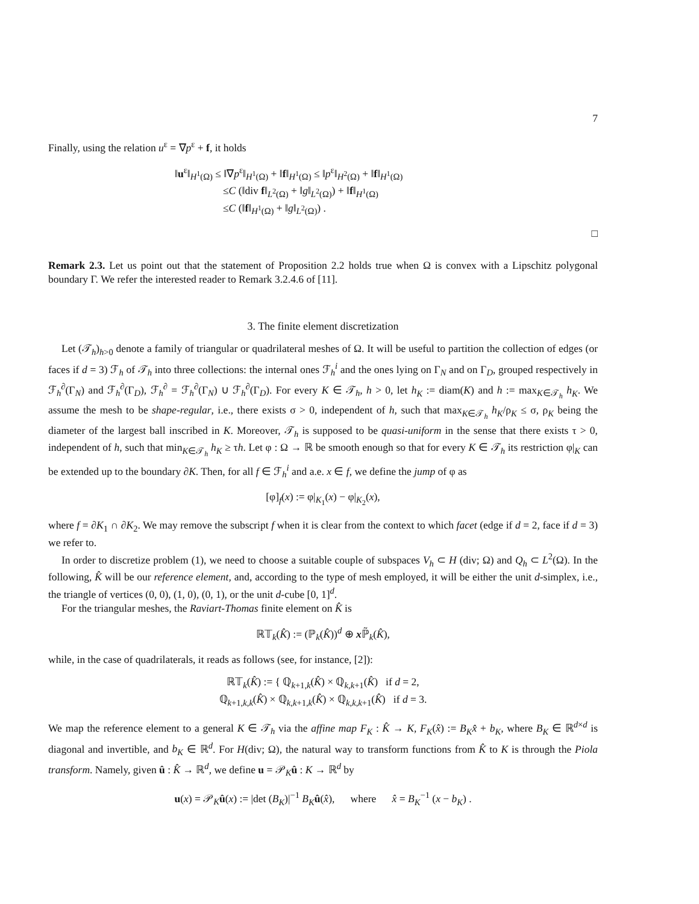7
Finally, using the relation u<sup>ε</sup> = ∇p<sup>ε</sup> + f, it holds
‖u<sup>ε</sup>‖<sub>H<sup>1</sup>(Ω)</sub> ≤ ‖∇p<sup>ε</sup>‖<sub>H<sup>1</sup>(Ω)</sub> + ‖f‖<sub>H<sup>1</sup>(Ω)</sub> ≤ ‖p<sup>ε</sup>‖<sub>H<sup>2</sup>(Ω)</sub> + ‖f‖<sub>H<sup>1</sup>(Ω)</sub>
≤C (‖div f‖<sub>L<sup>2</sup>(Ω)</sub> + ‖g‖<sub>L<sup>2</sup>(Ω)</sub>) + ‖f‖<sub>H<sup>1</sup>(Ω)</sub>
≤C (‖f‖<sub>H<sup>1</sup>(Ω)</sub> + ‖g‖<sub>L<sup>2</sup>(Ω)</sub>) .
□
Remark 2.3. Let us point out that the statement of Proposition 2.2 holds true when Ω is convex with a Lipschitz polygonal boundary Γ. We refer the interested reader to Remark 3.2.4.6 of [11].
3. The finite element discretization
Let (𝒯<sub>h</sub>)<sub>h>0</sub> denote a family of triangular or quadrilateral meshes of Ω. It will be useful to partition the collection of edges (or faces if d = 3) ℱ<sub>h</sub> of 𝒯<sub>h</sub> into three collections: the internal ones ℱ<sub>h</sub><sup>i</sup> and the ones lying on Γ<sub>N</sub> and on Γ<sub>D</sub>, grouped respectively in ℱ<sub>h</sub><sup>∂</sup>(Γ<sub>N</sub>) and ℱ<sub>h</sub><sup>∂</sup>(Γ<sub>D</sub>), ℱ<sub>h</sub><sup>∂</sup> = ℱ<sub>h</sub><sup>∂</sup>(Γ<sub>N</sub>) ∪ ℱ<sub>h</sub><sup>∂</sup>(Γ<sub>D</sub>). For every K ∈ 𝒯<sub>h</sub>, h > 0, let h<sub>K</sub> := diam(K) and h := max<sub>K∈𝒯<sub>h</sub></sub> h<sub>K</sub>. We assume the mesh to be shape-regular, i.e., there exists σ > 0, independent of h, such that max<sub>K∈𝒯<sub>h</sub></sub> h<sub>K</sub>/ρ<sub>K</sub> ≤ σ, ρ<sub>K</sub> being the diameter of the largest ball inscribed in K. Moreover, 𝒯<sub>h</sub> is supposed to be quasi-uniform in the sense that there exists τ > 0, independent of h, such that min<sub>K∈𝒯<sub>h</sub></sub> h<sub>K</sub> ≥ τh. Let φ : Ω → ℝ be smooth enough so that for every K ∈ 𝒯<sub>h</sub> its restriction φ|<sub>K</sub> can be extended up to the boundary ∂K. Then, for all f ∈ ℱ<sub>h</sub><sup>i</sup> and a.e. x ∈ f, we define the jump of φ as
[φ]<sub>f</sub>(x) := φ|<sub>K<sub>1</sub></sub>(x) − φ|<sub>K<sub>2</sub></sub>(x),
where f = ∂K<sub>1</sub> ∩ ∂K<sub>2</sub>. We may remove the subscript f when it is clear from the context to which facet (edge if d = 2, face if d = 3) we refer to.
In order to discretize problem (1), we need to choose a suitable couple of subspaces V<sub>h</sub> ⊂ H (div; Ω) and Q<sub>h</sub> ⊂ L<sup>2</sup>(Ω). In the following, K̂ will be our reference element, and, according to the type of mesh employed, it will be either the unit d-simplex, i.e., the triangle of vertices (0, 0), (1, 0), (0, 1), or the unit d-cube [0, 1]<sup>d</sup>.
For the triangular meshes, the Raviart-Thomas finite element on K̂ is
ℝ𝕋<sub>k</sub>(K̂) := (ℙ<sub>k</sub>(K̂))<sup>d</sup> ⊕ x ℙ̃<sub>k</sub>(K̂),
while, in the case of quadrilaterals, it reads as follows (see, for instance, [2]):
ℝ𝕋<sub>k</sub>(K̂) := { ℚ<sub>k+1,k</sub>(K̂) × ℚ<sub>k,k+1</sub>(K̂) if d = 2,
ℚ<sub>k+1,k,k</sub>(K̂) × ℚ<sub>k,k+1,k</sub>(K̂) × ℚ<sub>k,k,k+1</sub>(K̂) if d = 3.
We map the reference element to a general K ∈ 𝒯<sub>h</sub> via the affine map F<sub>K</sub> : K̂ → K, F<sub>K</sub>(x̂) := B<sub>K</sub>x̂ + b<sub>K</sub>, where B<sub>K</sub> ∈ ℝ<sup>d×d</sup> is diagonal and invertible, and b<sub>K</sub> ∈ ℝ<sup>d</sup>. For H(div; Ω), the natural way to transform functions from K̂ to K is through the Piola transform. Namely, given û : K̂ → ℝ<sup>d</sup>, we define u = 𝒫<sub>K</sub>û : K → ℝ<sup>d</sup> by
u(x) = 𝒫<sub>K</sub>û(x) := |det (B<sub>K</sub>)|<sup>−1</sup> B<sub>K</sub> û(x̂), where x̂ = B<sub>K</sub><sup>−1</sup> (x − b<sub>K</sub>) .